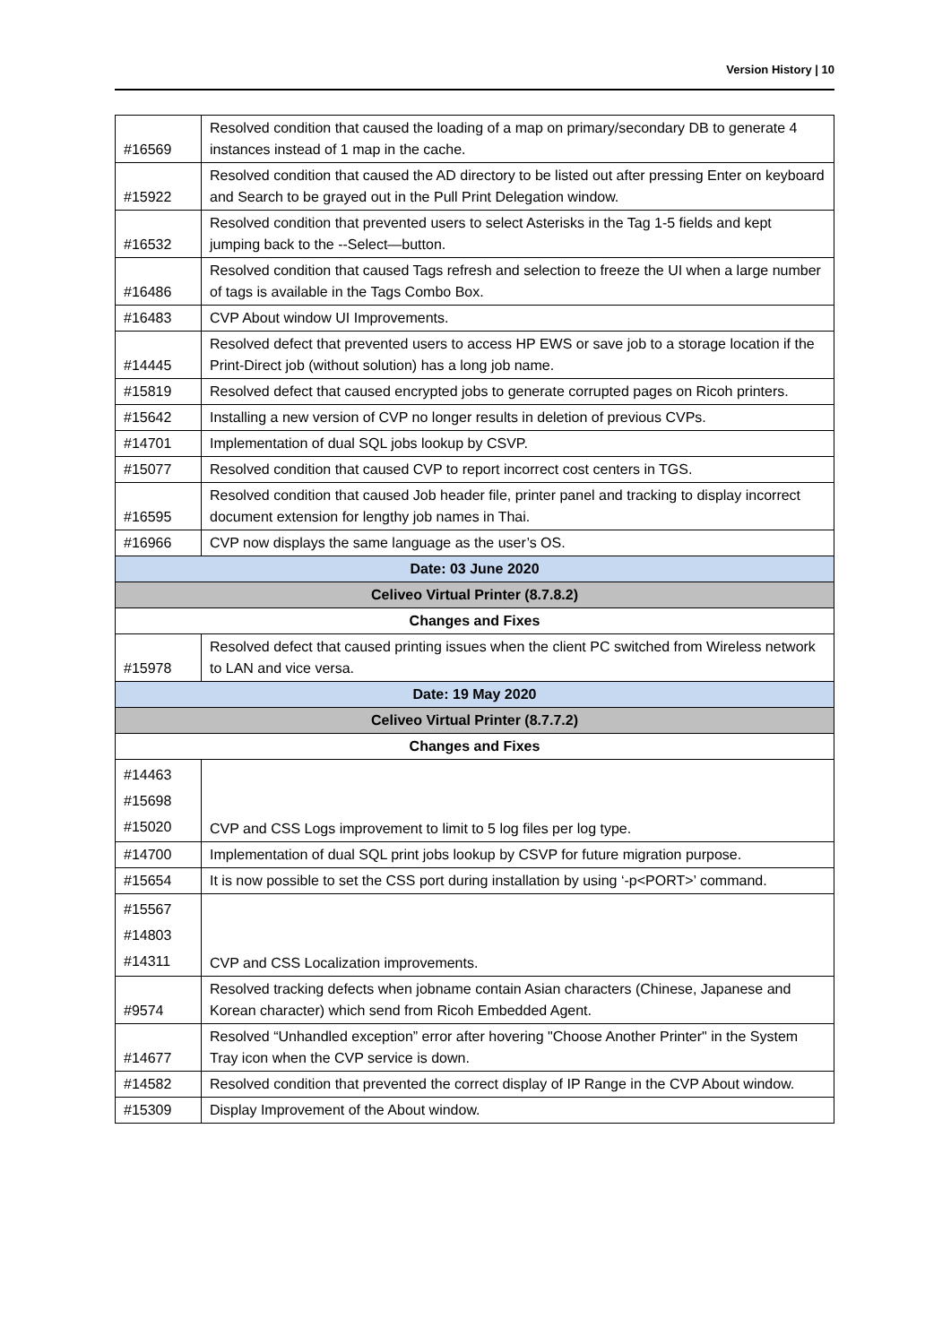Version History | 10
| #16569 | Resolved condition that caused the loading of a map on primary/secondary DB to generate 4 instances instead of 1 map in the cache. |
| #15922 | Resolved condition that caused the AD directory to be listed out after pressing Enter on keyboard and Search to be grayed out in the Pull Print Delegation window. |
| #16532 | Resolved condition that prevented users to select Asterisks in the Tag 1-5 fields and kept jumping back to the --Select—button. |
| #16486 | Resolved condition that caused Tags refresh and selection to freeze the UI when a large number of tags is available in the Tags Combo Box. |
| #16483 | CVP About window UI Improvements. |
| #14445 | Resolved defect that prevented users to access HP EWS or save job to a storage location if the Print-Direct job (without solution) has a long job name. |
| #15819 | Resolved defect that caused encrypted jobs to generate corrupted pages on Ricoh printers. |
| #15642 | Installing a new version of CVP no longer results in deletion of previous CVPs. |
| #14701 | Implementation of dual SQL jobs lookup by CSVP. |
| #15077 | Resolved condition that caused CVP to report incorrect cost centers in TGS. |
| #16595 | Resolved condition that caused Job header file, printer panel and tracking to display incorrect document extension for lengthy job names in Thai. |
| #16966 | CVP now displays the same language as the user’s OS. |
| Date: 03 June 2020 | |
| Celiveo Virtual Printer (8.7.8.2) | |
| Changes and Fixes | |
| #15978 | Resolved defect that caused printing issues when the client PC switched from Wireless network to LAN and vice versa. |
| Date: 19 May 2020 | |
| Celiveo Virtual Printer (8.7.7.2) | |
| Changes and Fixes | |
| #14463 #15698 #15020 | CVP and CSS Logs improvement to limit to 5 log files per log type. |
| #14700 | Implementation of dual SQL print jobs lookup by CSVP for future migration purpose. |
| #15654 | It is now possible to set the CSS port during installation by using ‘-p<PORT>’ command. |
| #15567 #14803 #14311 | CVP and CSS Localization improvements. |
| #9574 | Resolved tracking defects when jobname contain Asian characters (Chinese, Japanese and Korean character) which send from Ricoh Embedded Agent. |
| #14677 | Resolved “Unhandled exception” error after hovering "Choose Another Printer" in the System Tray icon when the CVP service is down. |
| #14582 | Resolved condition that prevented the correct display of IP Range in the CVP About window. |
| #15309 | Display Improvement of the About window. |